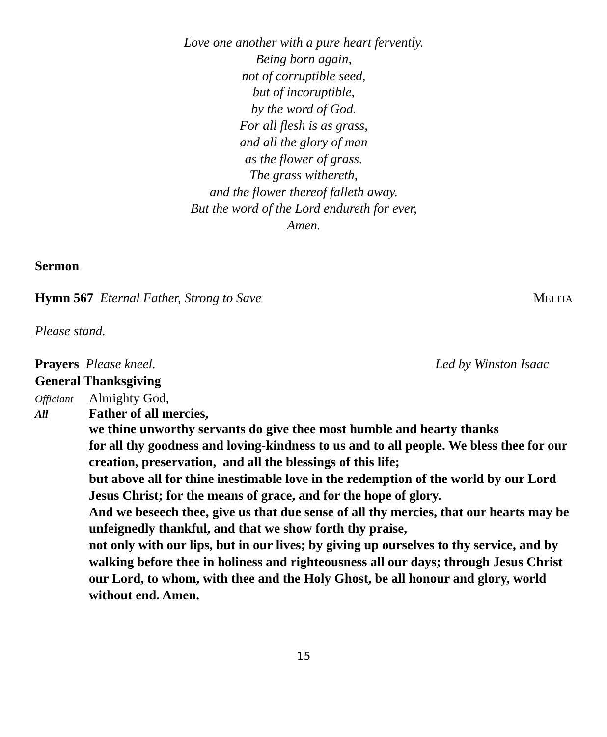Love one another with a pure heart fervently.
Being born again,
not of corruptible seed,
but of incoruptible,
by the word of God.
For all flesh is as grass,
and all the glory of man
as the flower of grass.
The grass withereth,
and the flower thereof falleth away.
But the word of the Lord endureth for ever,
Amen.
Sermon
Hymn 567 Eternal Father, Strong to Save MELITA
Please stand.
Prayers Please kneel. Led by Winston Isaac
General Thanksgiving
Officiant Almighty God,
All Father of all mercies,
we thine unworthy servants do give thee most humble and hearty thanks
for all thy goodness and loving-kindness to us and to all people. We bless thee for our creation, preservation, and all the blessings of this life;
but above all for thine inestimable love in the redemption of the world by our Lord Jesus Christ; for the means of grace, and for the hope of glory.
And we beseech thee, give us that due sense of all thy mercies, that our hearts may be unfeignedly thankful, and that we show forth thy praise,
not only with our lips, but in our lives; by giving up ourselves to thy service, and by walking before thee in holiness and righteousness all our days; through Jesus Christ our Lord, to whom, with thee and the Holy Ghost, be all honour and glory, world without end. Amen.
15